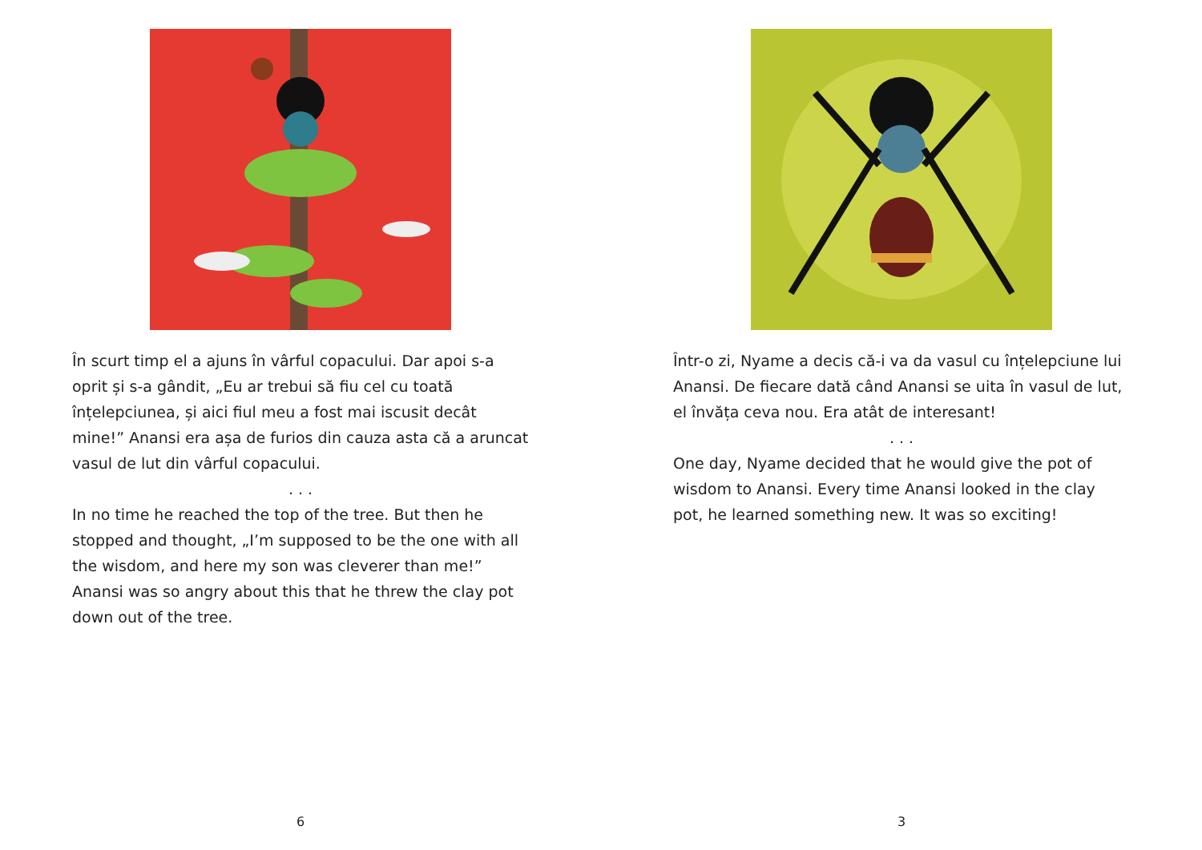În scurt timp el a ajuns în vârful copacului. Dar apoi s-a oprit și s-a gândit, „Eu ar trebui să fiu cel cu toată înțelepciunea, și aici fiul meu a fost mai iscusit decât mine!” Anansi era așa de furios din cauza asta că a aruncat vasul de lut din vârful copacului.
. . .
In no time he reached the top of the tree. But then he stopped and thought, „I’m supposed to be the one with all the wisdom, and here my son was cleverer than me!” Anansi was so angry about this that he threw the clay pot down out of the tree.
6
Într-o zi, Nyame a decis că-i va da vasul cu înțelepciune lui Anansi. De fiecare dată când Anansi se uita în vasul de lut, el învăța ceva nou. Era atât de interesant!
. . .
One day, Nyame decided that he would give the pot of wisdom to Anansi. Every time Anansi looked in the clay pot, he learned something new. It was so exciting!
3